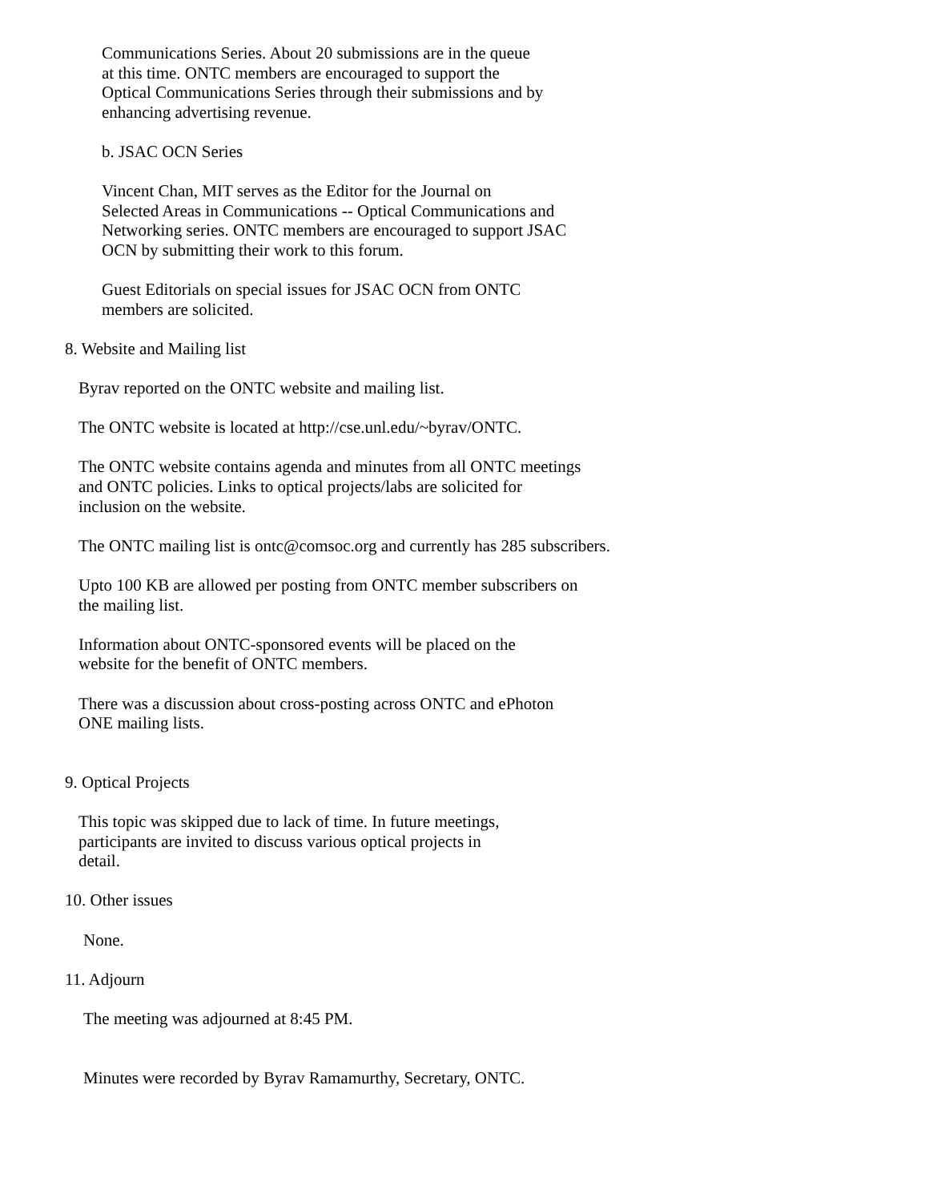Communications Series. About 20 submissions are in the queue
at this time. ONTC members are encouraged to support the
Optical Communications Series through their submissions and by
enhancing advertising revenue.
b. JSAC OCN Series
Vincent Chan, MIT serves as the Editor for the Journal on
Selected Areas in Communications -- Optical Communications and
Networking series. ONTC members are encouraged to support JSAC
OCN by submitting their work to this forum.
Guest Editorials on special issues for JSAC OCN from ONTC
members are solicited.
8. Website and Mailing list
Byrav reported on the ONTC website and mailing list.
The ONTC website is located at http://cse.unl.edu/~byrav/ONTC.
The ONTC website contains agenda and minutes from all ONTC meetings
and ONTC policies. Links to optical projects/labs are solicited for
inclusion on the website.
The ONTC mailing list is ontc@comsoc.org and currently has 285 subscribers.
Upto 100 KB are allowed per posting from ONTC member subscribers on
the mailing list.
Information about ONTC-sponsored events will be placed on the
website for the benefit of ONTC members.
There was a discussion about cross-posting across ONTC and ePhoton
ONE mailing lists.
9. Optical Projects
This topic was skipped due to lack of time. In future meetings,
participants are invited to discuss various optical projects in
detail.
10. Other issues
None.
11. Adjourn
The meeting was adjourned at 8:45 PM.
Minutes were recorded by Byrav Ramamurthy, Secretary, ONTC.